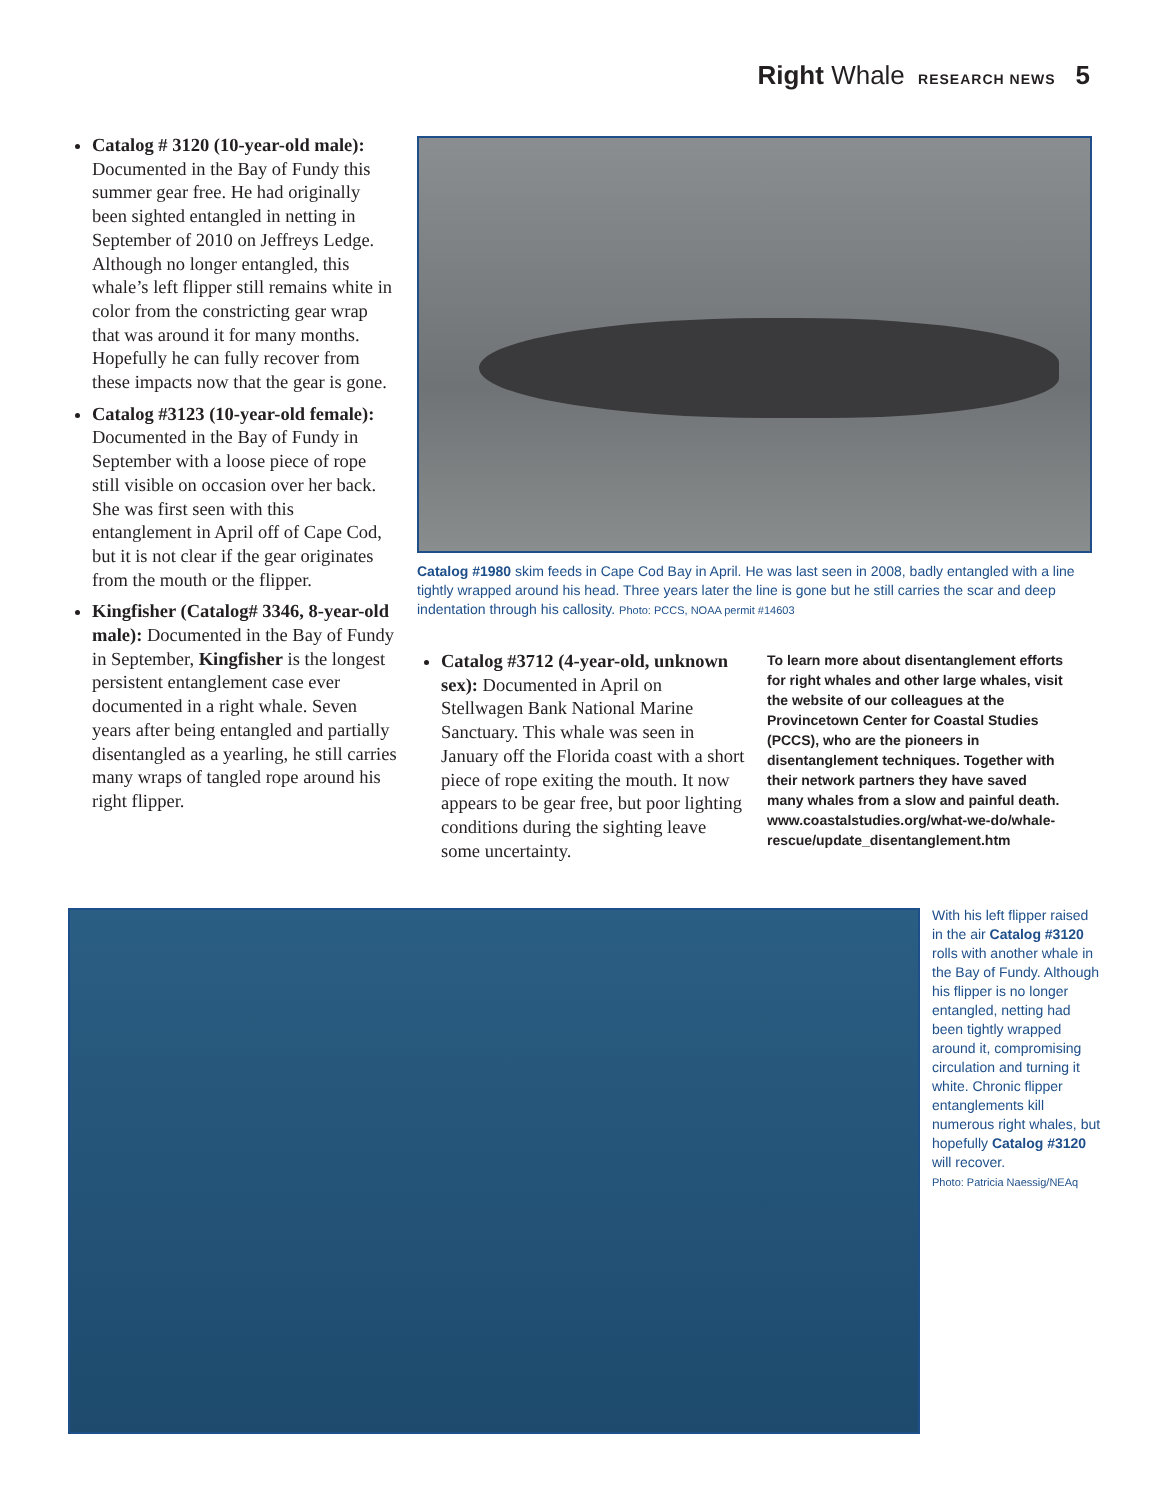Right Whale RESEARCH NEWS 5
Catalog # 3120 (10-year-old male): Documented in the Bay of Fundy this summer gear free. He had originally been sighted entangled in netting in September of 2010 on Jeffreys Ledge. Although no longer entangled, this whale’s left flipper still remains white in color from the constricting gear wrap that was around it for many months. Hopefully he can fully recover from these impacts now that the gear is gone.
Catalog #3123 (10-year-old female): Documented in the Bay of Fundy in September with a loose piece of rope still visible on occasion over her back. She was first seen with this entanglement in April off of Cape Cod, but it is not clear if the gear originates from the mouth or the flipper.
Kingfisher (Catalog# 3346, 8-year-old male): Documented in the Bay of Fundy in September, Kingfisher is the longest persistent entanglement case ever documented in a right whale. Seven years after being entangled and partially disentangled as a yearling, he still carries many wraps of tangled rope around his right flipper.
Catalog #1980 skim feeds in Cape Cod Bay in April. He was last seen in 2008, badly entangled with a line tightly wrapped around his head. Three years later the line is gone but he still carries the scar and deep indentation through his callosity. Photo: PCCS, NOAA permit #14603
Catalog #3712 (4-year-old, unknown sex): Documented in April on Stellwagen Bank National Marine Sanctuary. This whale was seen in January off the Florida coast with a short piece of rope exiting the mouth. It now appears to be gear free, but poor lighting conditions during the sighting leave some uncertainty.
To learn more about disentanglement efforts for right whales and other large whales, visit the website of our colleagues at the Provincetown Center for Coastal Studies (PCCS), who are the pioneers in disentanglement techniques. Together with their network partners they have saved many whales from a slow and painful death. www.coastalstudies.org/what-we-do/whale-rescue/update_disentanglement.htm
With his left flipper raised in the air Catalog #3120 rolls with another whale in the Bay of Fundy. Although his flipper is no longer entangled, netting had been tightly wrapped around it, compromising circulation and turning it white. Chronic flipper entanglements kill numerous right whales, but hopefully Catalog #3120 will recover.
Photo: Patricia Naessig/NEAq